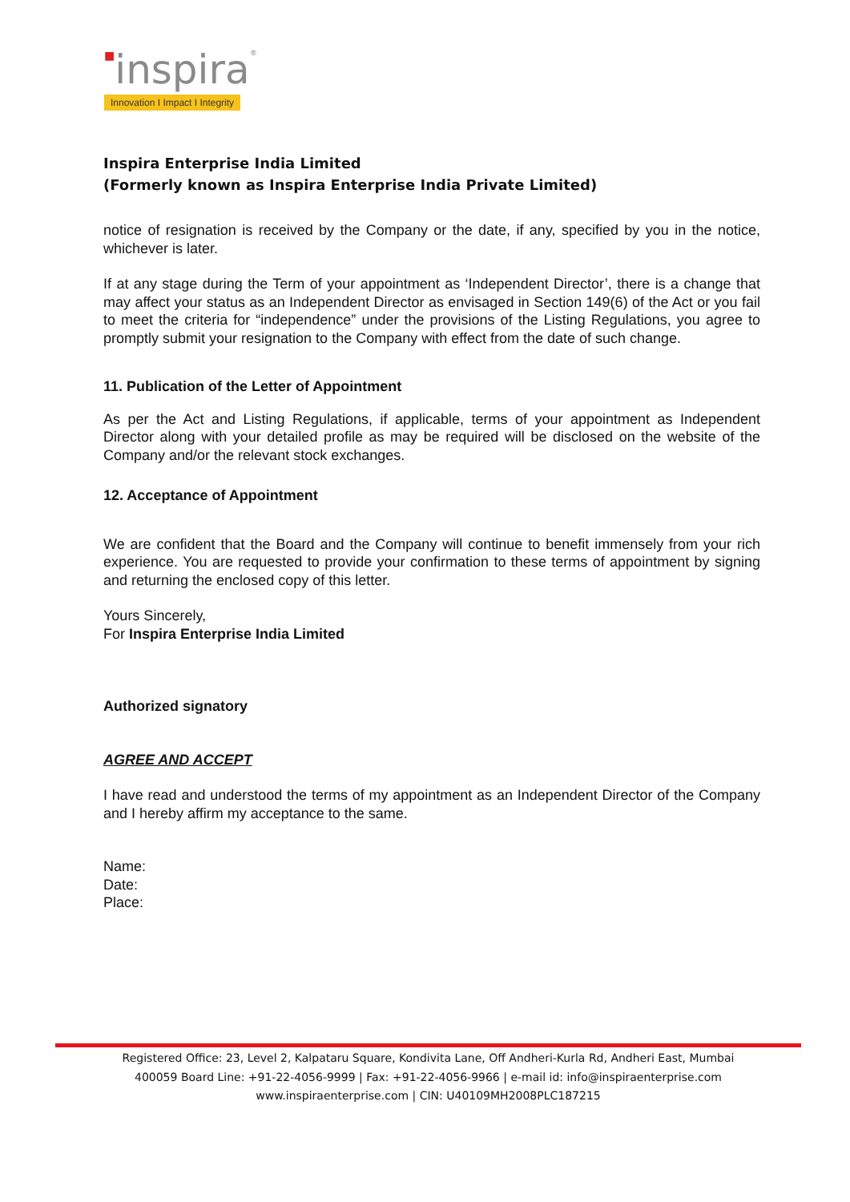■inspira®
Innovation I Impact I Integrity
Inspira Enterprise India Limited
(Formerly known as Inspira Enterprise India Private Limited)
notice of resignation is received by the Company or the date, if any, specified by you in the notice, whichever is later.
If at any stage during the Term of your appointment as ‘Independent Director’, there is a change that may affect your status as an Independent Director as envisaged in Section 149(6) of the Act or you fail to meet the criteria for “independence” under the provisions of the Listing Regulations, you agree to promptly submit your resignation to the Company with effect from the date of such change.
11. Publication of the Letter of Appointment
As per the Act and Listing Regulations, if applicable, terms of your appointment as Independent Director along with your detailed profile as may be required will be disclosed on the website of the Company and/or the relevant stock exchanges.
12. Acceptance of Appointment
We are confident that the Board and the Company will continue to benefit immensely from your rich experience. You are requested to provide your confirmation to these terms of appointment by signing and returning the enclosed copy of this letter.
Yours Sincerely,
For Inspira Enterprise India Limited
Authorized signatory
AGREE AND ACCEPT
I have read and understood the terms of my appointment as an Independent Director of the Company and I hereby affirm my acceptance to the same.
Name:
Date:
Place:
Registered Office: 23, Level 2, Kalpataru Square, Kondivita Lane, Off Andheri-Kurla Rd, Andheri East, Mumbai
400059 Board Line: +91-22-4056-9999 | Fax: +91-22-4056-9966 | e-mail id: info@inspiraenterprise.com
www.inspiraenterprise.com | CIN: U40109MH2008PLC187215